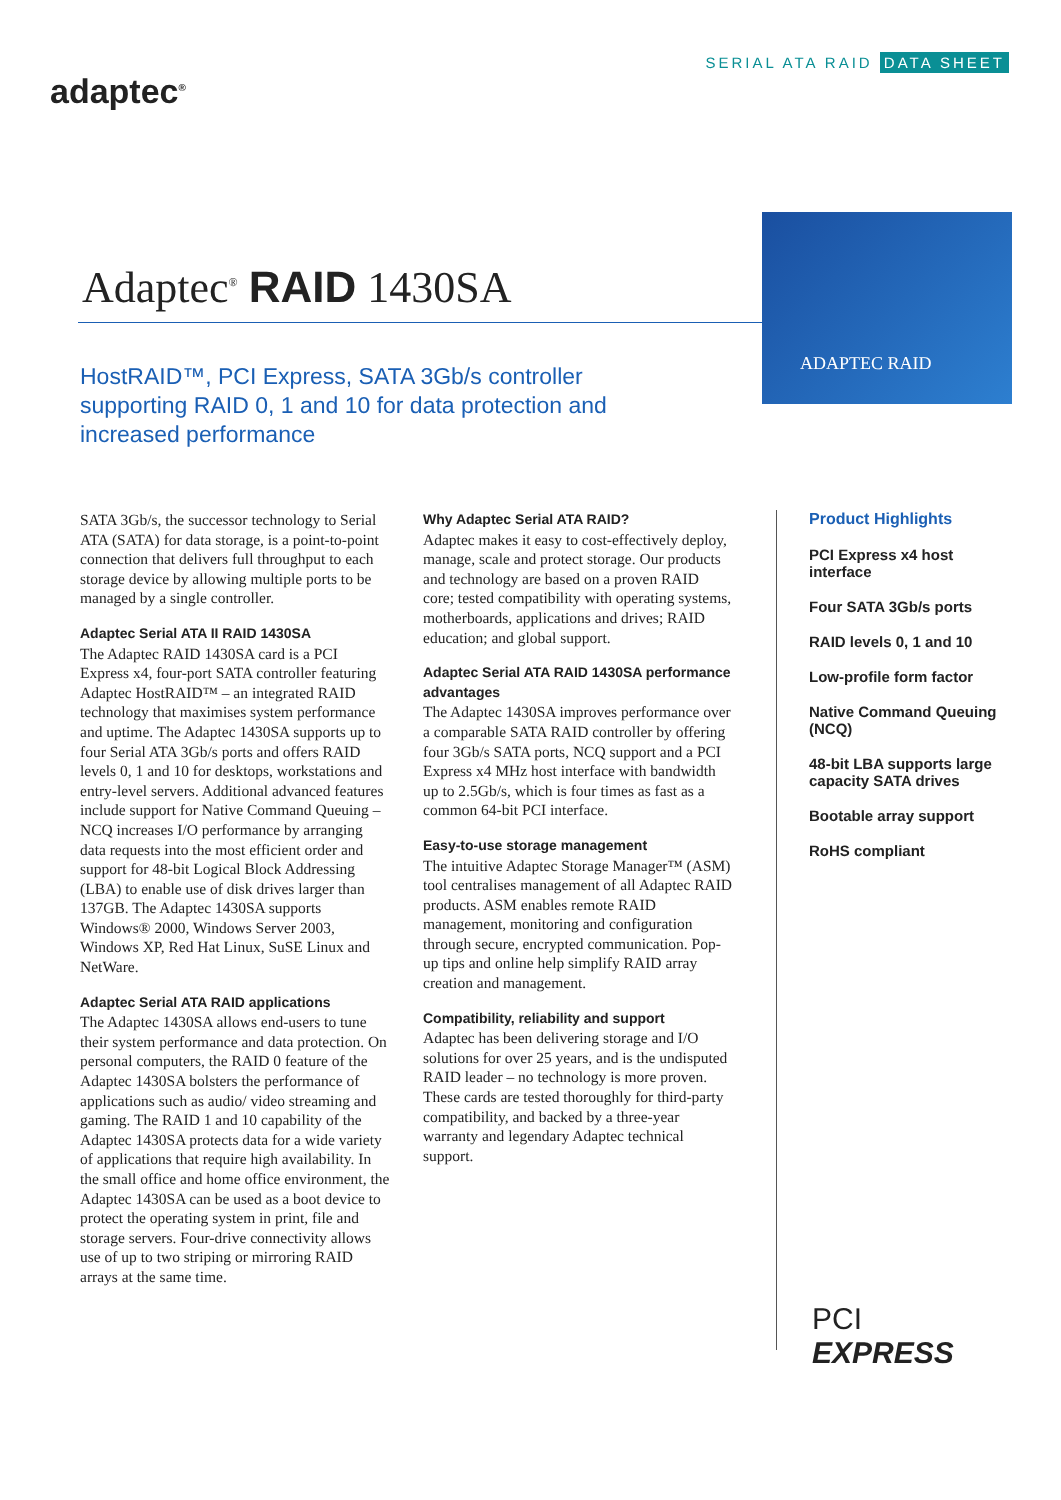SERIAL ATA RAID DATA SHEET
adaptec<sup>®</sup>
Adaptec<sup>®</sup> RAID 1430SA
ADAPTEC RAID
HostRAID™, PCI Express, SATA 3Gb/s controller supporting RAID 0, 1 and 10 for data protection and increased performance
SATA 3Gb/s, the successor technology to Serial ATA (SATA) for data storage, is a point-to-point connection that delivers full throughput to each storage device by allowing multiple ports to be managed by a single controller.
Adaptec Serial ATA II RAID 1430SA
The Adaptec RAID 1430SA card is a PCI Express x4, four-port SATA controller featuring Adaptec HostRAID™ – an integrated RAID technology that maximises system performance and uptime. The Adaptec 1430SA supports up to four Serial ATA 3Gb/s ports and offers RAID levels 0, 1 and 10 for desktops, workstations and entry-level servers. Additional advanced features include support for Native Command Queuing – NCQ increases I/O performance by arranging data requests into the most efficient order and support for 48-bit Logical Block Addressing (LBA) to enable use of disk drives larger than 137GB. The Adaptec 1430SA supports Windows® 2000, Windows Server 2003, Windows XP, Red Hat Linux, SuSE Linux and NetWare.
Adaptec Serial ATA RAID applications
The Adaptec 1430SA allows end-users to tune their system performance and data protection. On personal computers, the RAID 0 feature of the Adaptec 1430SA bolsters the performance of applications such as audio/ video streaming and gaming. The RAID 1 and 10 capability of the Adaptec 1430SA protects data for a wide variety of applications that require high availability. In the small office and home office environment, the Adaptec 1430SA can be used as a boot device to protect the operating system in print, file and storage servers. Four-drive connectivity allows use of up to two striping or mirroring RAID arrays at the same time.
Why Adaptec Serial ATA RAID?
Adaptec makes it easy to cost-effectively deploy, manage, scale and protect storage. Our products and technology are based on a proven RAID core; tested compatibility with operating systems, motherboards, applications and drives; RAID education; and global support.
Adaptec Serial ATA RAID 1430SA performance advantages
The Adaptec 1430SA improves performance over a comparable SATA RAID controller by offering four 3Gb/s SATA ports, NCQ support and a PCI Express x4 MHz host interface with bandwidth up to 2.5Gb/s, which is four times as fast as a common 64-bit PCI interface.
Easy-to-use storage management
The intuitive Adaptec Storage Manager™ (ASM) tool centralises management of all Adaptec RAID products. ASM enables remote RAID management, monitoring and configuration through secure, encrypted communication. Pop-up tips and online help simplify RAID array creation and management.
Compatibility, reliability and support
Adaptec has been delivering storage and I/O solutions for over 25 years, and is the undisputed RAID leader – no technology is more proven. These cards are tested thoroughly for third-party compatibility, and backed by a three-year warranty and legendary Adaptec technical support.
Product Highlights
PCI Express x4 host interface
Four SATA 3Gb/s ports
RAID levels 0, 1 and 10
Low-profile form factor
Native Command Queuing (NCQ)
48-bit LBA supports large capacity SATA drives
Bootable array support
RoHS compliant
PCI
EXPRESS